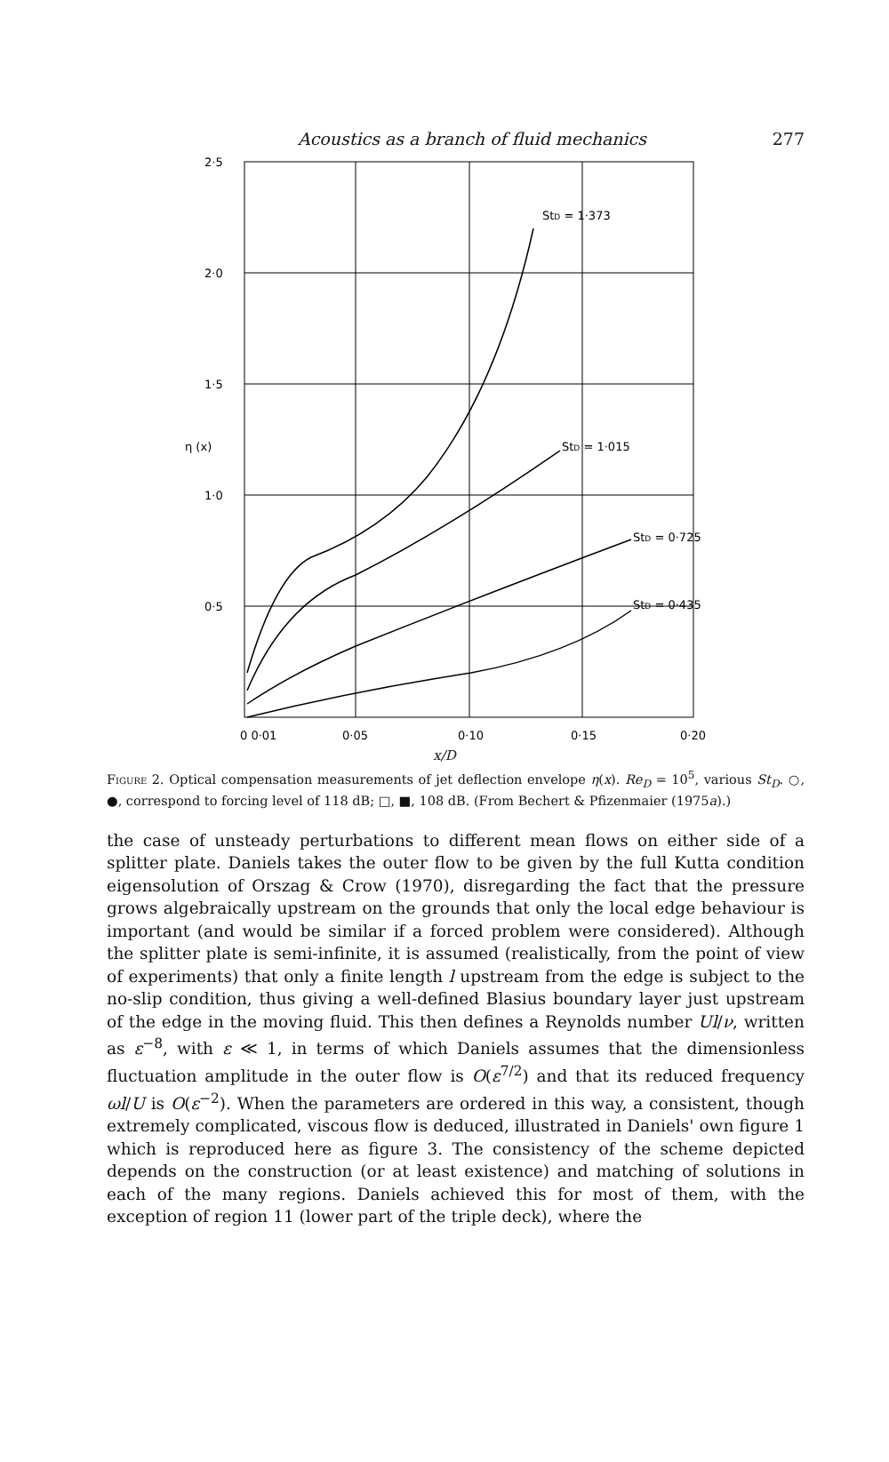Acoustics as a branch of fluid mechanics 277
2·5
2·0
1·5
1·0
0·5
η (x)
StD = 1·373
StD = 1·015
StD = 0·725
StD = 0·435
0 0·01
0·05
0·10
0·15
0·20
x/D
Figure 2. Optical compensation measurements of jet deflection envelope η(x). Re<sub>D</sub> = 10<sup>5</sup>, various St<sub>D</sub>. ○, ●, correspond to forcing level of 118 dB; □, ■, 108 dB. (From Bechert & Pfizenmaier (1975a).)
the case of unsteady perturbations to different mean flows on either side of a splitter plate. Daniels takes the outer flow to be given by the full Kutta condition eigensolution of Orszag & Crow (1970), disregarding the fact that the pressure grows algebraically upstream on the grounds that only the local edge behaviour is important (and would be similar if a forced problem were considered). Although the splitter plate is semi-infinite, it is assumed (realistically, from the point of view of experiments) that only a finite length l upstream from the edge is subject to the no-slip condition, thus giving a well-defined Blasius boundary layer just upstream of the edge in the moving fluid. This then defines a Reynolds number Ul/ν, written as ε<sup>−8</sup>, with ε ≪ 1, in terms of which Daniels assumes that the dimensionless fluctuation amplitude in the outer flow is O(ε<sup>7/2</sup>) and that its reduced frequency ωl/U is O(ε<sup>−2</sup>). When the parameters are ordered in this way, a consistent, though extremely complicated, viscous flow is deduced, illustrated in Daniels' own figure 1 which is reproduced here as figure 3. The consistency of the scheme depicted depends on the construction (or at least existence) and matching of solutions in each of the many regions. Daniels achieved this for most of them, with the exception of region 11 (lower part of the triple deck), where the